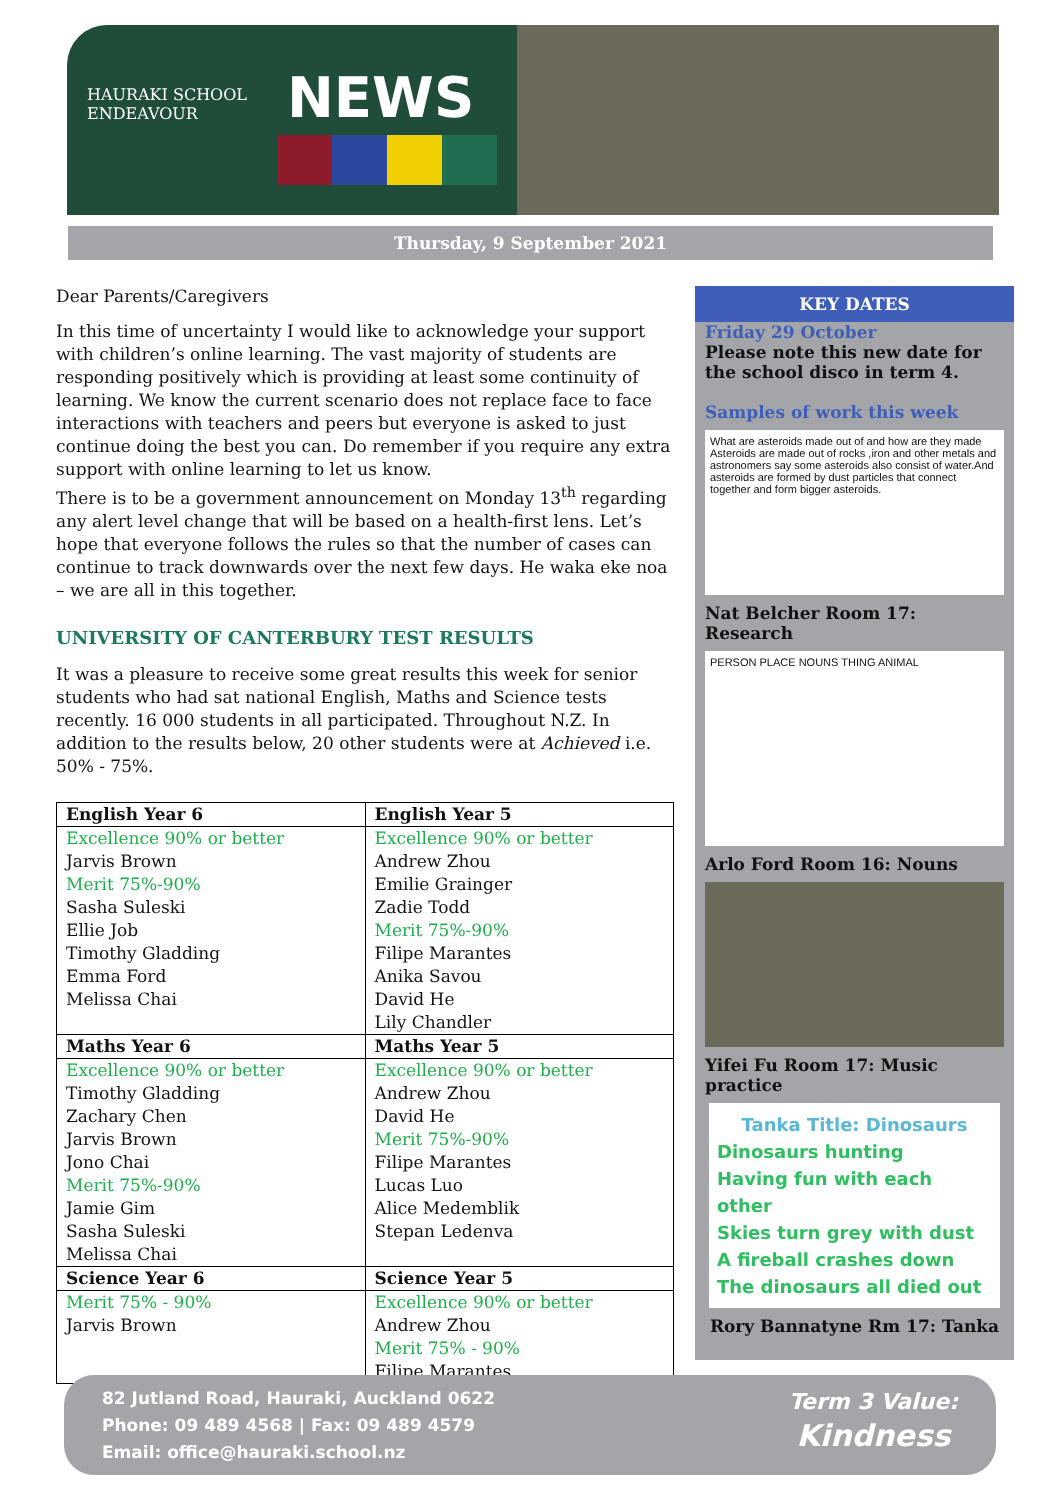HAURAKI SCHOOL
ENDEAVOUR
NEWS
Thursday, 9 September 2021
Dear Parents/Caregivers
In this time of uncertainty I would like to acknowledge your support with children’s online learning. The vast majority of students are responding positively which is providing at least some continuity of learning. We know the current scenario does not replace face to face interactions with teachers and peers but everyone is asked to just continue doing the best you can. Do remember if you require any extra support with online learning to let us know.
There is to be a government announcement on Monday 13<sup>th</sup> regarding any alert level change that will be based on a health-first lens. Let’s hope that everyone follows the rules so that the number of cases can continue to track downwards over the next few days. He waka eke noa – we are all in this together.
UNIVERSITY OF CANTERBURY TEST RESULTS
It was a pleasure to receive some great results this week for senior students who had sat national English, Maths and Science tests recently. 16 000 students in all participated. Throughout N.Z. In addition to the results below, 20 other students were at Achieved i.e. 50% - 75%.
| English Year 6 | English Year 5 |
| --- | --- |
| Excellence 90% or better Jarvis Brown Merit 75%-90% Sasha Suleski Ellie Job Timothy Gladding Emma Ford Melissa Chai | Excellence 90% or better Andrew Zhou Emilie Grainger Zadie Todd Merit 75%-90% Filipe Marantes Anika Savou David He Lily Chandler |
| Maths Year 6 | Maths Year 5 |
| Excellence 90% or better Timothy Gladding Zachary Chen Jarvis Brown Jono Chai Merit 75%-90% Jamie Gim Sasha Suleski Melissa Chai | Excellence 90% or better Andrew Zhou David He Merit 75%-90% Filipe Marantes Lucas Luo Alice Medemblik Stepan Ledenva |
| Science Year 6 | Science Year 5 |
| Merit 75% - 90% Jarvis Brown | Excellence 90% or better Andrew Zhou Merit 75% - 90% Filipe Marantes |
KEY DATES
Friday 29 October
Please note this new date for the school disco in term 4.
Samples of work this week
What are asteroids made out of and how are they made
Asteroids are made out of rocks ,iron and other metals and astronomers say some asteroids also consist of water.And asteroids are formed by dust particles that connect together and form bigger asteroids.
Nat Belcher Room 17: Research
PERSON PLACE NOUNS THING ANIMAL
Arlo Ford Room 16: Nouns
Yifei Fu Room 17: Music practice
Tanka Title: Dinosaurs
Dinosaurs hunting
Having fun with each other
Skies turn grey with dust
A fireball crashes down
The dinosaurs all died out
Rory Bannatyne Rm 17: Tanka
82 Jutland Road, Hauraki, Auckland 0622
Phone: 09 489 4568 | Fax: 09 489 4579
Email: office@hauraki.school.nz
Term 3 Value:
Kindness